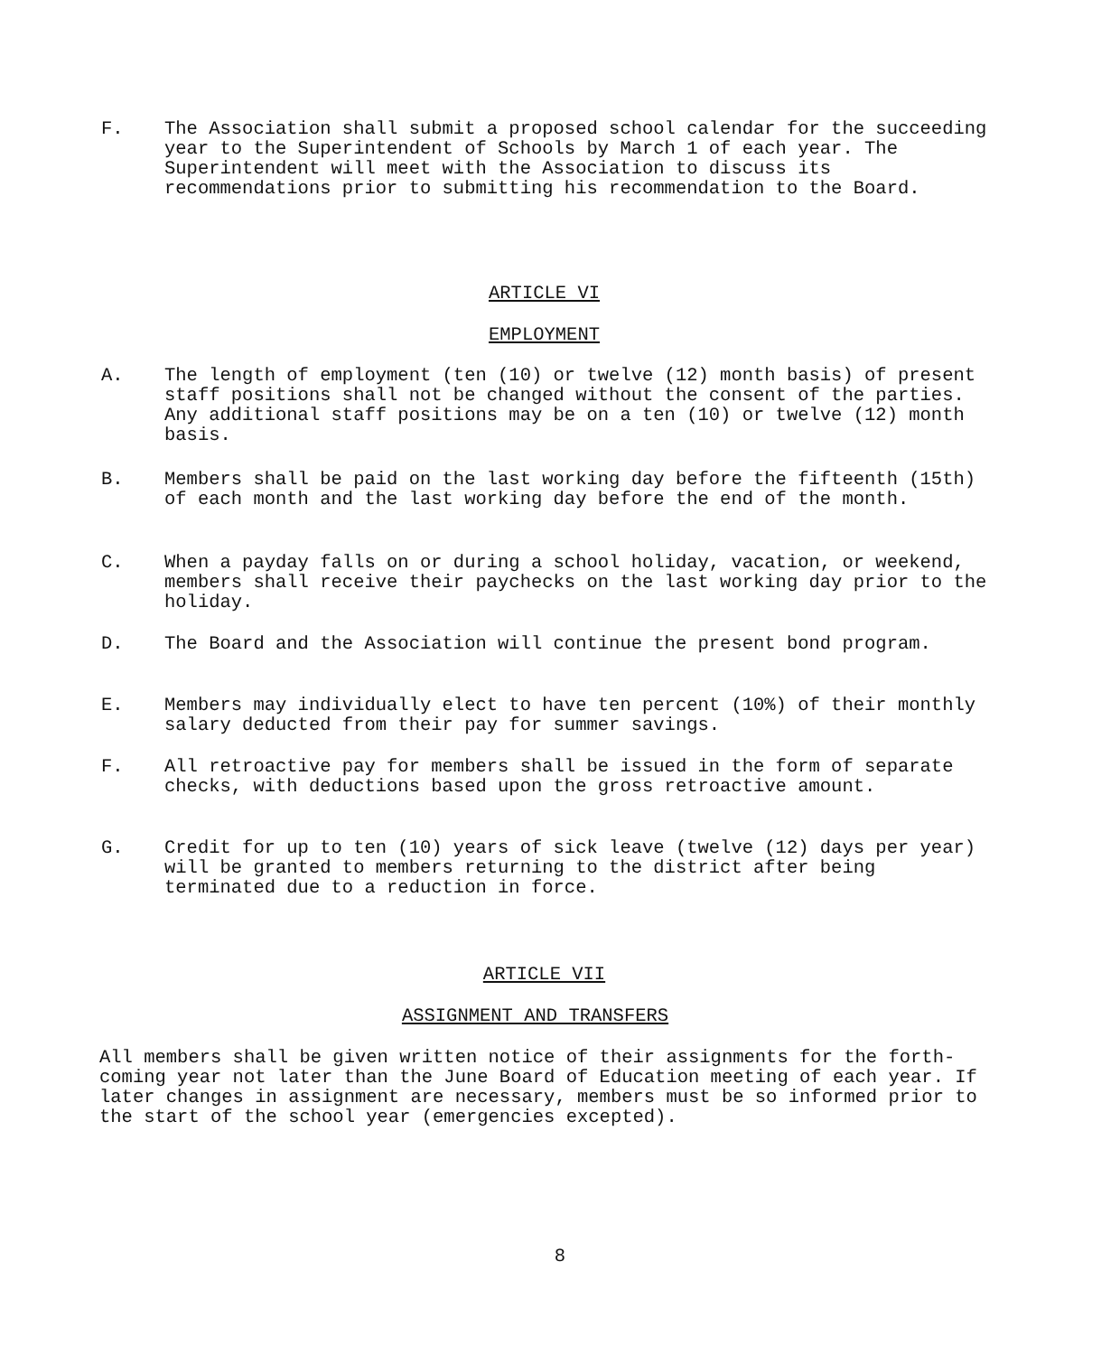F. The Association shall submit a proposed school calendar for the succeeding year to the Superintendent of Schools by March 1 of each year. The Superintendent will meet with the Association to discuss its recommendations prior to submitting his recommendation to the Board.
ARTICLE VI
EMPLOYMENT
A. The length of employment (ten (10) or twelve (12) month basis) of present staff positions shall not be changed without the consent of the parties. Any additional staff positions may be on a ten (10) or twelve (12) month basis.
B. Members shall be paid on the last working day before the fifteenth (15th) of each month and the last working day before the end of the month.
C. When a payday falls on or during a school holiday, vacation, or weekend, members shall receive their paychecks on the last working day prior to the holiday.
D. The Board and the Association will continue the present bond program.
E. Members may individually elect to have ten percent (10%) of their monthly salary deducted from their pay for summer savings.
F. All retroactive pay for members shall be issued in the form of separate checks, with deductions based upon the gross retroactive amount.
G. Credit for up to ten (10) years of sick leave (twelve (12) days per year) will be granted to members returning to the district after being terminated due to a reduction in force.
ARTICLE VII
ASSIGNMENT AND TRANSFERS
All members shall be given written notice of their assignments for the forth-coming year not later than the June Board of Education meeting of each year. If later changes in assignment are necessary, members must be so informed prior to the start of the school year (emergencies excepted).
8